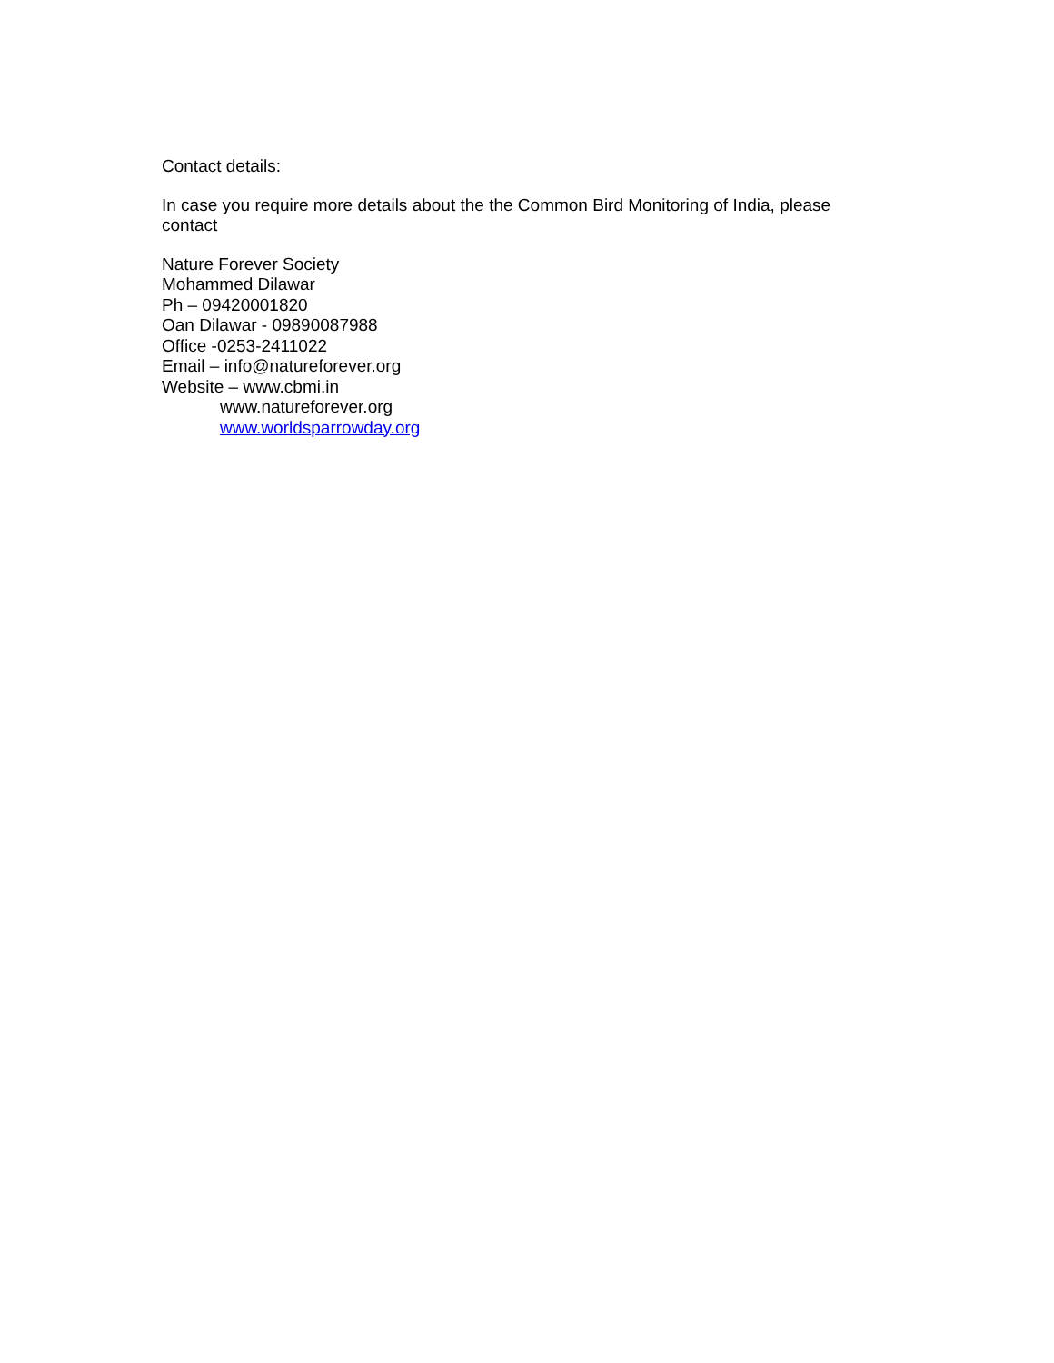Contact details:
In case you require more details about the the Common Bird Monitoring of India, please contact
Nature Forever Society
Mohammed Dilawar
Ph – 09420001820
Oan Dilawar - 09890087988
Office -0253-2411022
Email – info@natureforever.org
Website – www.cbmi.in
www.natureforever.org
www.worldsparrowday.org